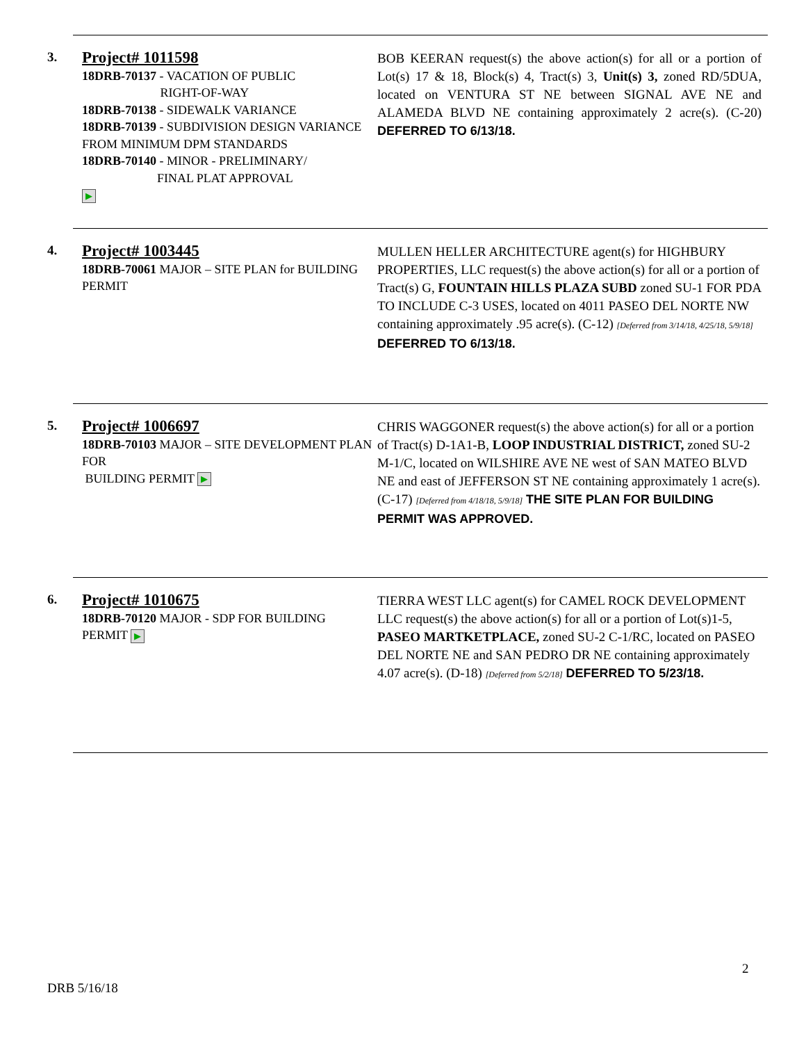3.
Project# 1011598
18DRB-70137 - VACATION OF PUBLIC
RIGHT-OF-WAY
18DRB-70138 - SIDEWALK VARIANCE
18DRB-70139 - SUBDIVISION DESIGN VARIANCE FROM MINIMUM DPM STANDARDS
18DRB-70140 - MINOR - PRELIMINARY/
FINAL PLAT APPROVAL
▶
BOB KEERAN request(s) the above action(s) for all or a portion of Lot(s) 17 & 18, Block(s) 4, Tract(s) 3, Unit(s) 3, zoned RD/5DUA, located on VENTURA ST NE between SIGNAL AVE NE and ALAMEDA BLVD NE containing approximately 2 acre(s). (C-20) DEFERRED TO 6/13/18.
4.
Project# 1003445
18DRB-70061 MAJOR – SITE PLAN for BUILDING PERMIT
MULLEN HELLER ARCHITECTURE agent(s) for HIGHBURY PROPERTIES, LLC request(s) the above action(s) for all or a portion of Tract(s) G, FOUNTAIN HILLS PLAZA SUBD zoned SU-1 FOR PDA TO INCLUDE C-3 USES, located on 4011 PASEO DEL NORTE NW containing approximately .95 acre(s). (C-12) [Deferred from 3/14/18, 4/25/18, 5/9/18] DEFERRED TO 6/13/18.
5.
Project# 1006697
18DRB-70103 MAJOR – SITE DEVELOPMENT PLAN FOR
BUILDING PERMIT ▶
CHRIS WAGGONER request(s) the above action(s) for all or a portion of Tract(s) D-1A1-B, LOOP INDUSTRIAL DISTRICT, zoned SU-2 M-1/C, located on WILSHIRE AVE NE west of SAN MATEO BLVD NE and east of JEFFERSON ST NE containing approximately 1 acre(s). (C-17) [Deferred from 4/18/18, 5/9/18] THE SITE PLAN FOR BUILDING PERMIT WAS APPROVED.
6.
Project# 1010675
18DRB-70120 MAJOR - SDP FOR BUILDING PERMIT ▶
TIERRA WEST LLC agent(s) for CAMEL ROCK DEVELOPMENT LLC request(s) the above action(s) for all or a portion of Lot(s)1-5, PASEO MARTKETPLACE, zoned SU-2 C-1/RC, located on PASEO DEL NORTE NE and SAN PEDRO DR NE containing approximately 4.07 acre(s). (D-18) [Deferred from 5/2/18] DEFERRED TO 5/23/18.
2
DRB 5/16/18